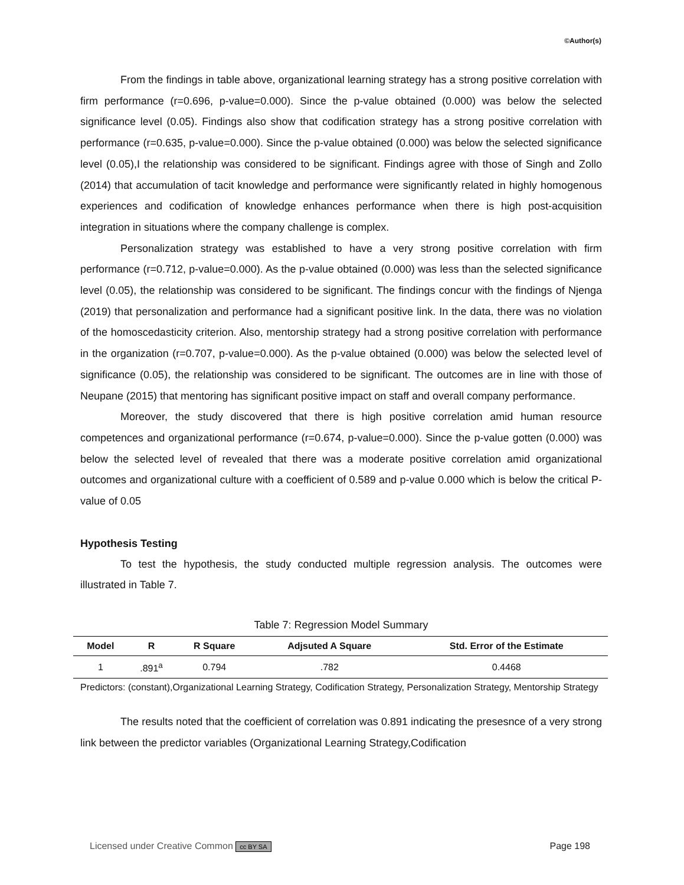©Author(s)
From the findings in table above, organizational learning strategy has a strong positive correlation with firm performance (r=0.696, p-value=0.000). Since the p-value obtained (0.000) was below the selected significance level (0.05). Findings also show that codification strategy has a strong positive correlation with performance (r=0.635, p-value=0.000). Since the p-value obtained (0.000) was below the selected significance level (0.05),I the relationship was considered to be significant. Findings agree with those of Singh and Zollo (2014) that accumulation of tacit knowledge and performance were significantly related in highly homogenous experiences and codification of knowledge enhances performance when there is high post-acquisition integration in situations where the company challenge is complex.
Personalization strategy was established to have a very strong positive correlation with firm performance (r=0.712, p-value=0.000). As the p-value obtained (0.000) was less than the selected significance level (0.05), the relationship was considered to be significant. The findings concur with the findings of Njenga (2019) that personalization and performance had a significant positive link. In the data, there was no violation of the homoscedasticity criterion. Also, mentorship strategy had a strong positive correlation with performance in the organization (r=0.707, p-value=0.000). As the p-value obtained (0.000) was below the selected level of significance (0.05), the relationship was considered to be significant. The outcomes are in line with those of Neupane (2015) that mentoring has significant positive impact on staff and overall company performance.
Moreover, the study discovered that there is high positive correlation amid human resource competences and organizational performance (r=0.674, p-value=0.000). Since the p-value gotten (0.000) was below the selected level of revealed that there was a moderate positive correlation amid organizational outcomes and organizational culture with a coefficient of 0.589 and p-value 0.000 which is below the critical P-value of 0.05
Hypothesis Testing
To test the hypothesis, the study conducted multiple regression analysis. The outcomes were illustrated in Table 7.
Table 7: Regression Model Summary
| Model | R | R Square | Adjsuted A Square | Std. Error of the Estimate |
| --- | --- | --- | --- | --- |
| 1 | .891<sup>a</sup> | 0.794 | .782 | 0.4468 |
Predictors: (constant),Organizational Learning Strategy, Codification Strategy, Personalization Strategy, Mentorship Strategy
The results noted that the coefficient of correlation was 0.891 indicating the presesnce of a very strong link between the predictor variables (Organizational Learning Strategy,Codification
Licensed under Creative Common cc BY SA Page 198